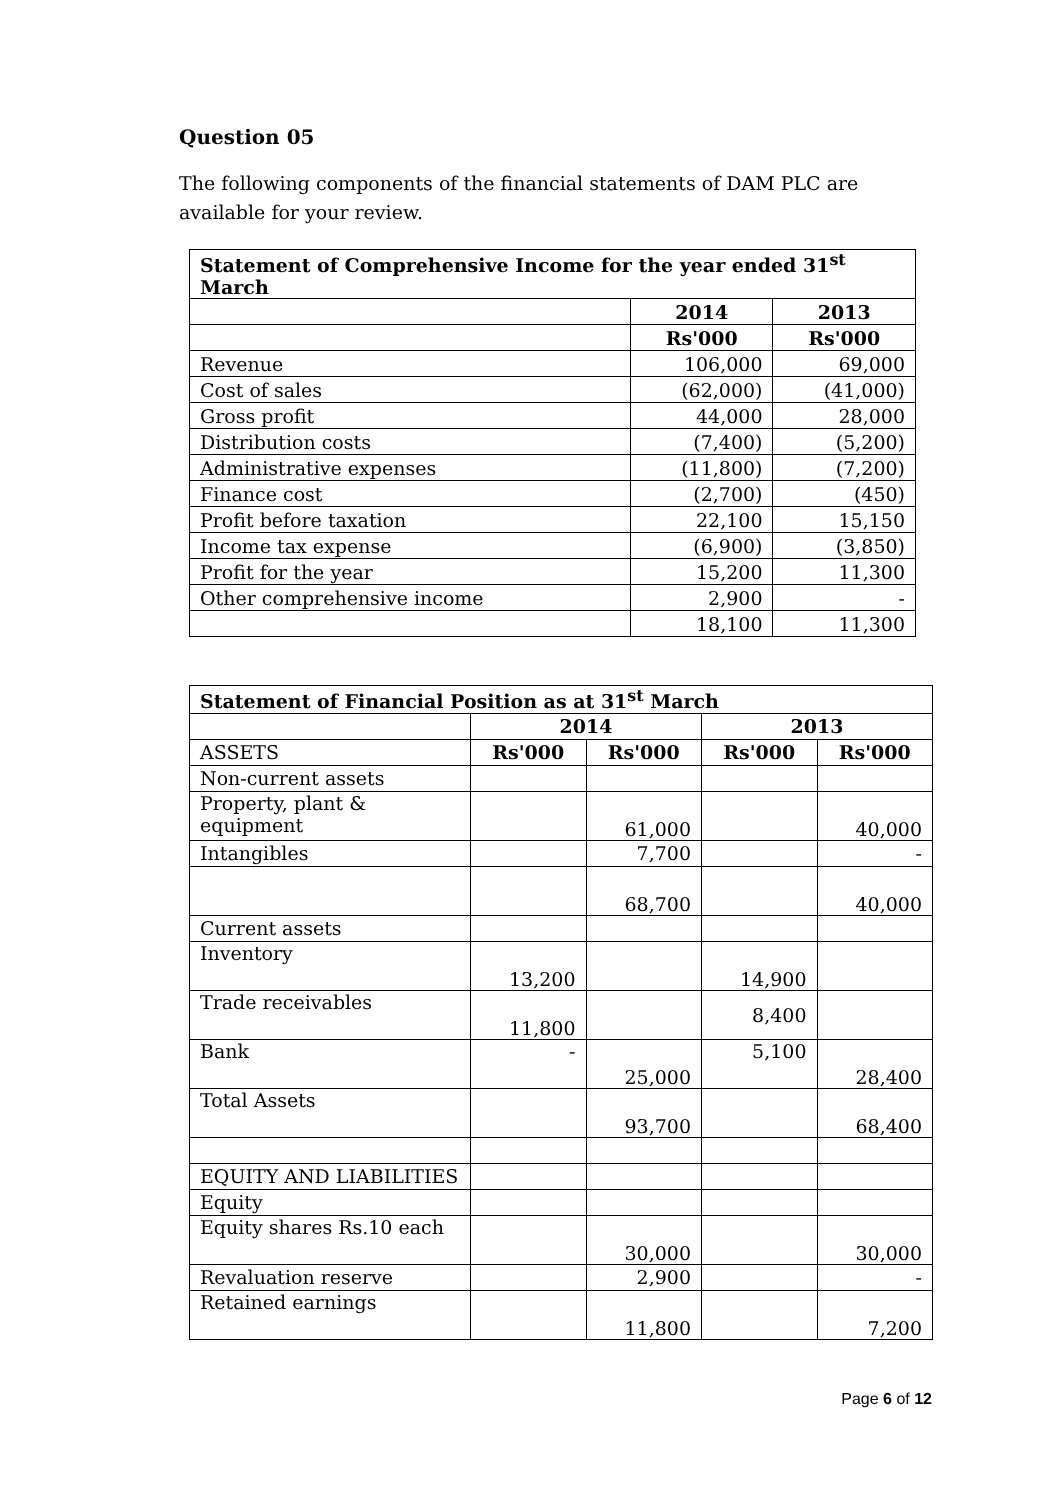Question 05
The following components of the financial statements of DAM PLC are available for your review.
| Statement of Comprehensive Income for the year ended 31<sup>st</sup> March | | |
| --- | --- | --- |
| | 2014 | 2013 |
| | Rs'000 | Rs'000 |
| Revenue | 106,000 | 69,000 |
| Cost of sales | (62,000) | (41,000) |
| Gross profit | 44,000 | 28,000 |
| Distribution costs | (7,400) | (5,200) |
| Administrative expenses | (11,800) | (7,200) |
| Finance cost | (2,700) | (450) |
| Profit before taxation | 22,100 | 15,150 |
| Income tax expense | (6,900) | (3,850) |
| Profit for the year | 15,200 | 11,300 |
| Other comprehensive income | 2,900 | - |
| | 18,100 | 11,300 |
| Statement of Financial Position as at 31<sup>st</sup> March | | | | |
| --- | --- | --- | --- | --- |
| | 2014 | | 2013 | |
| ASSETS | Rs'000 | Rs'000 | Rs'000 | Rs'000 |
| Non-current assets | | | | |
| Property, plant & equipment | | 61,000 | | 40,000 |
| Intangibles | | 7,700 | | - |
| | | 68,700 | | 40,000 |
| Current assets | | | | |
| Inventory | 13,200 | | 14,900 | |
| Trade receivables | 11,800 | | 8,400 | |
| Bank | - | 25,000 | 5,100 | 28,400 |
| Total Assets | | 93,700 | | 68,400 |
| EQUITY AND LIABILITIES | | | | |
| Equity | | | | |
| Equity shares Rs.10 each | | 30,000 | | 30,000 |
| Revaluation reserve | | 2,900 | | - |
| Retained earnings | | 11,800 | | 7,200 |
Page 6 of 12